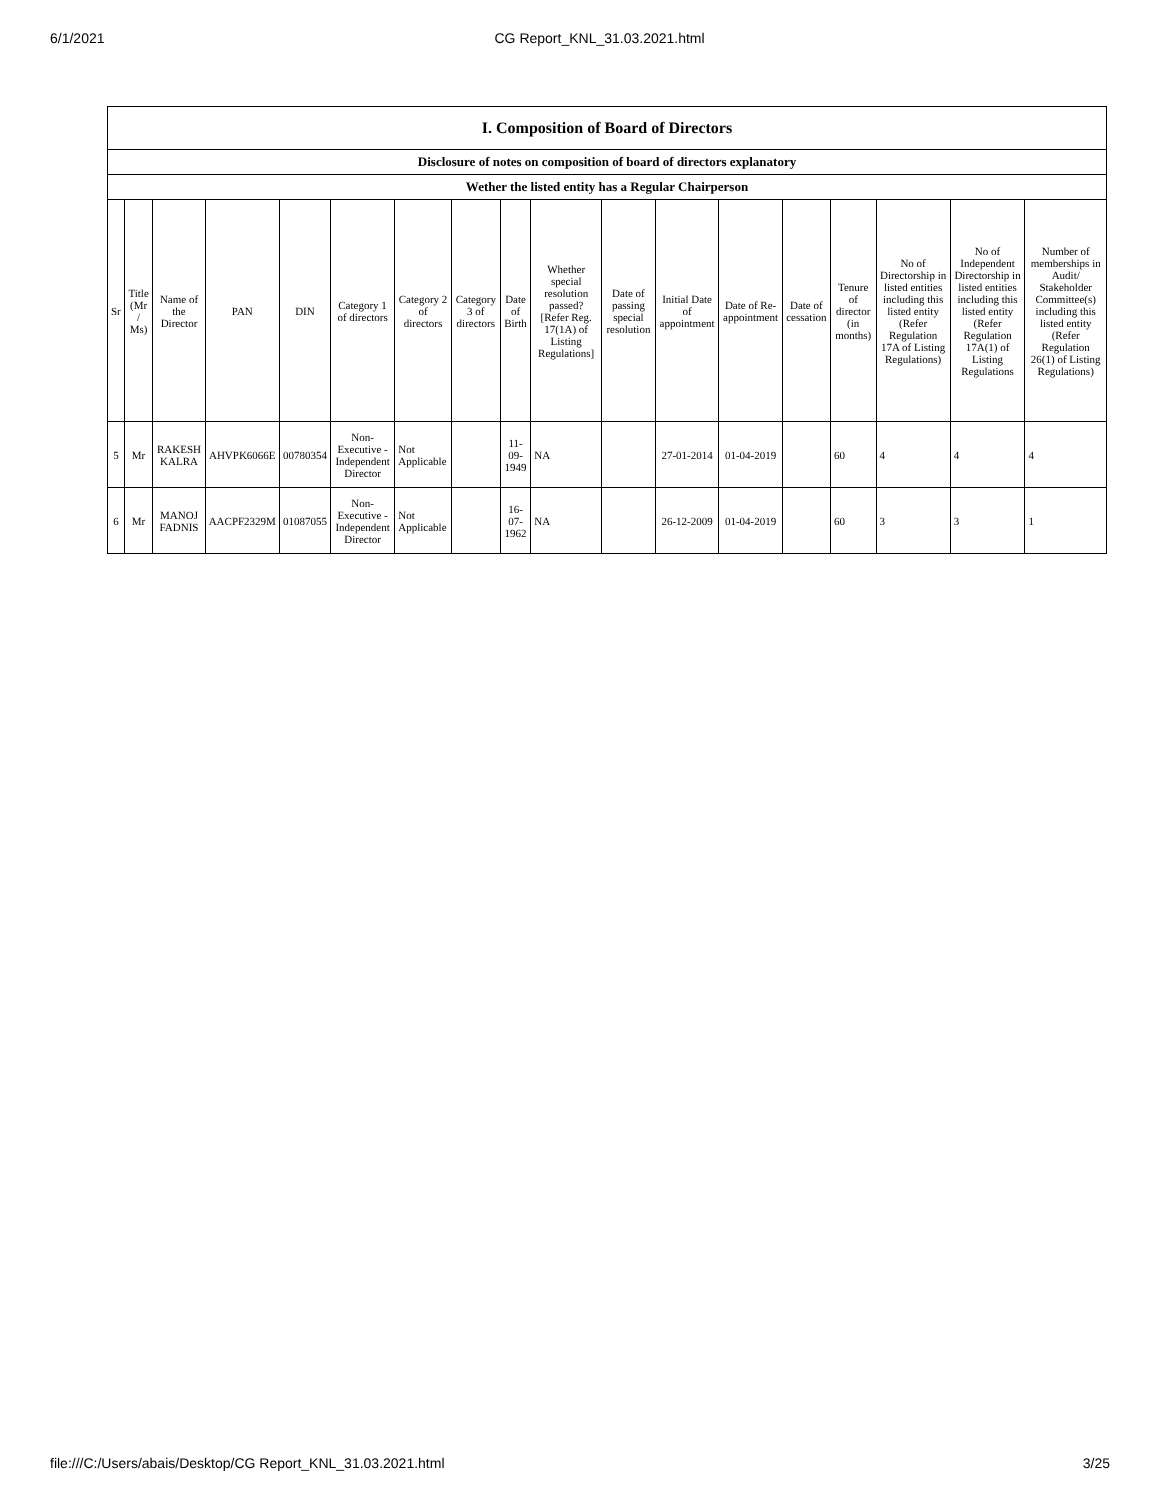6/1/2021 CG Report_KNL_31.03.2021.html
| I. Composition of Board of Directors | | | | | | | | | | | | | | | | | |
| --- | --- | --- | --- | --- | --- | --- | --- | --- | --- | --- | --- | --- | --- | --- | --- | --- | --- |
| Disclosure of notes on composition of board of directors explanatory | | | | | | | | | | | | | | | | | |
| Wether the listed entity has a Regular Chairperson | | | | | | | | | | | | | | | | | |
| Sr | Title (Mr / Ms) | Name of the Director | PAN | DIN | Category 1 of directors | Category 2 of directors | Category 3 of directors | Date of Birth | Whether special resolution passed? [Refer Reg. 17(1A) of Listing Regulations] | Date of passing special resolution | Initial Date of appointment | Date of Re-appointment | Date of cessation | Tenure of director (in months) | No of Directorship in listed entities including this listed entity (Refer Regulation 17A of Listing Regulations) | No of Independent Directorship in listed entities including this listed entity (Refer Regulation 17A(1) of Listing Regulations | Number of memberships in Audit/ Stakeholder Committee(s) including this listed entity (Refer Regulation 26(1) of Listing Regulations) |
| 5 | Mr | RAKESH KALRA | AHVPK6066E | 00780354 | Non-Executive - Independent Director | Not Applicable | | 11-09-1949 | NA | | 27-01-2014 | 01-04-2019 | | 60 | 4 | 4 | 4 |
| 6 | Mr | MANOJ FADNIS | AACPF2329M | 01087055 | Non-Executive - Independent Director | Not Applicable | | 16-07-1962 | NA | | 26-12-2009 | 01-04-2019 | | 60 | 3 | 3 | 1 |
file:///C:/Users/abais/Desktop/CG Report_KNL_31.03.2021.html 3/25